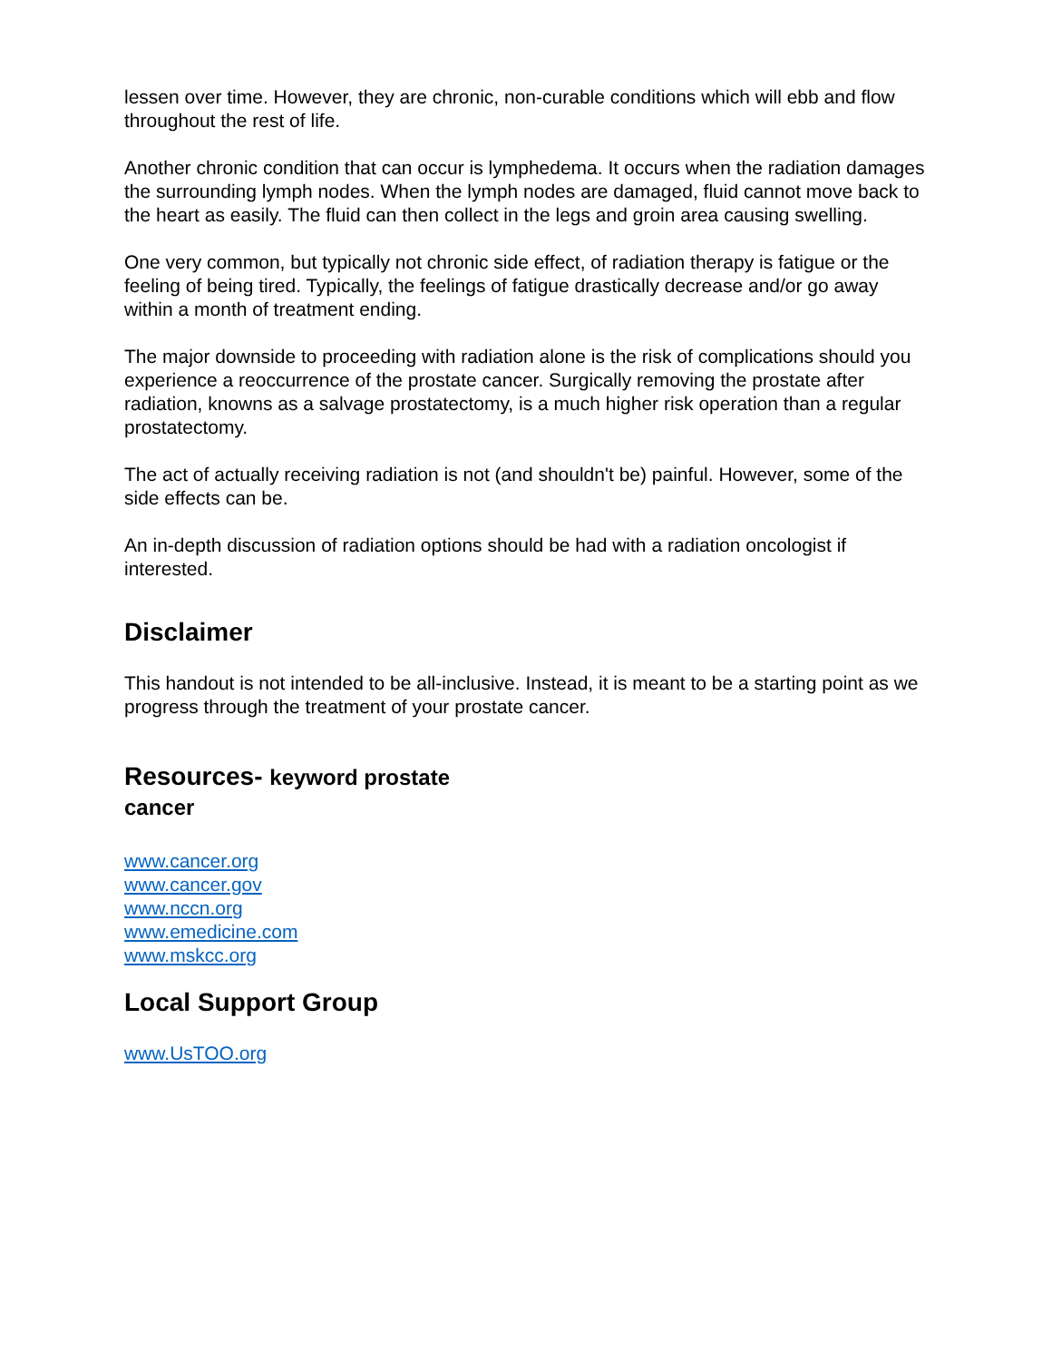lessen over time. However, they are chronic, non-curable conditions which will ebb and flow throughout the rest of life.
Another chronic condition that can occur is lymphedema. It occurs when the radiation damages the surrounding lymph nodes. When the lymph nodes are damaged, fluid cannot move back to the heart as easily. The fluid can then collect in the legs and groin area causing swelling.
One very common, but typically not chronic side effect, of radiation therapy is fatigue or the feeling of being tired. Typically, the feelings of fatigue drastically decrease and/or go away within a month of treatment ending.
The major downside to proceeding with radiation alone is the risk of complications should you experience a reoccurrence of the prostate cancer. Surgically removing the prostate after radiation, knowns as a salvage prostatectomy, is a much higher risk operation than a regular prostatectomy.
The act of actually receiving radiation is not (and shouldn't be) painful. However, some of the side effects can be.
An in-depth discussion of radiation options should be had with a radiation oncologist if interested.
Disclaimer
This handout is not intended to be all-inclusive. Instead, it is meant to be a starting point as we progress through the treatment of your prostate cancer.
Resources- keyword prostate cancer
www.cancer.org
www.cancer.gov
www.nccn.org
www.emedicine.com
www.mskcc.org
Local Support Group
www.UsTOO.org